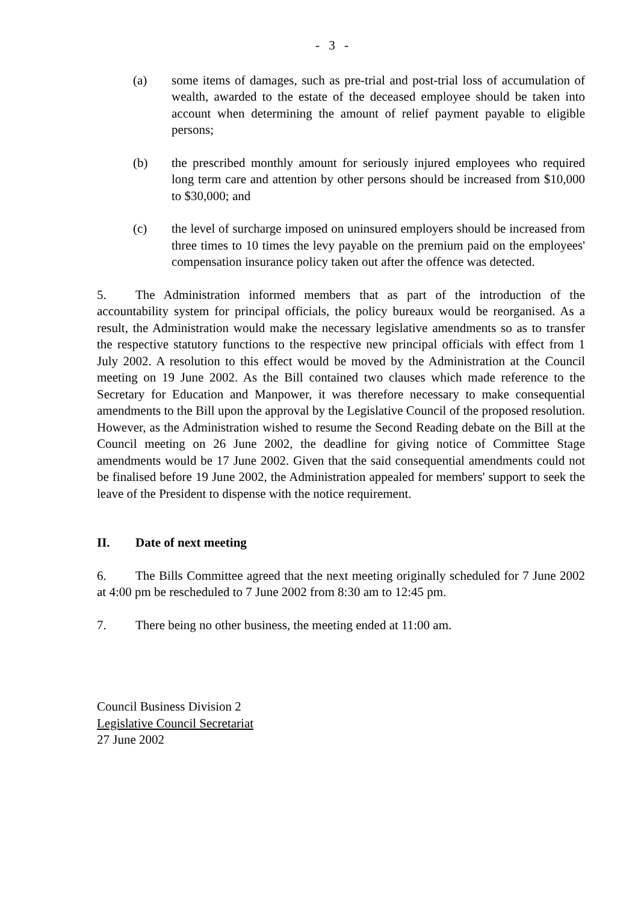- 3 -
(a) some items of damages, such as pre-trial and post-trial loss of accumulation of wealth, awarded to the estate of the deceased employee should be taken into account when determining the amount of relief payment payable to eligible persons;
(b) the prescribed monthly amount for seriously injured employees who required long term care and attention by other persons should be increased from $10,000 to $30,000; and
(c) the level of surcharge imposed on uninsured employers should be increased from three times to 10 times the levy payable on the premium paid on the employees' compensation insurance policy taken out after the offence was detected.
5. The Administration informed members that as part of the introduction of the accountability system for principal officials, the policy bureaux would be reorganised. As a result, the Administration would make the necessary legislative amendments so as to transfer the respective statutory functions to the respective new principal officials with effect from 1 July 2002. A resolution to this effect would be moved by the Administration at the Council meeting on 19 June 2002. As the Bill contained two clauses which made reference to the Secretary for Education and Manpower, it was therefore necessary to make consequential amendments to the Bill upon the approval by the Legislative Council of the proposed resolution. However, as the Administration wished to resume the Second Reading debate on the Bill at the Council meeting on 26 June 2002, the deadline for giving notice of Committee Stage amendments would be 17 June 2002. Given that the said consequential amendments could not be finalised before 19 June 2002, the Administration appealed for members' support to seek the leave of the President to dispense with the notice requirement.
II. Date of next meeting
6. The Bills Committee agreed that the next meeting originally scheduled for 7 June 2002 at 4:00 pm be rescheduled to 7 June 2002 from 8:30 am to 12:45 pm.
7. There being no other business, the meeting ended at 11:00 am.
Council Business Division 2
Legislative Council Secretariat
27 June 2002